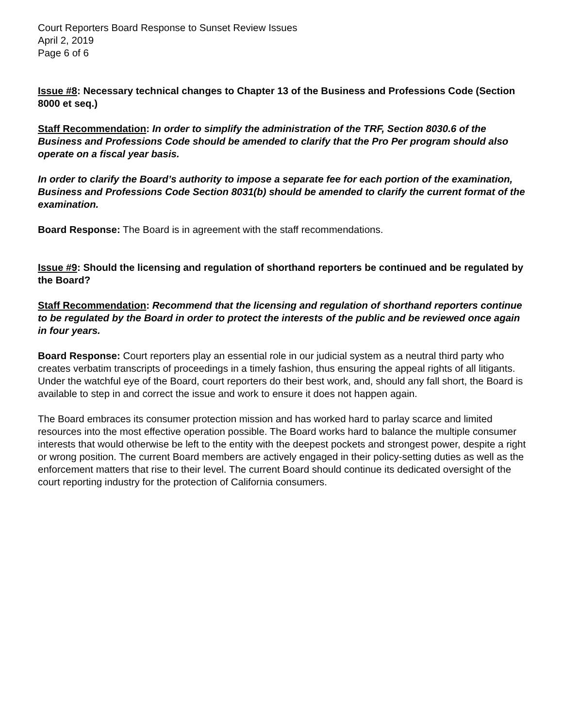Court Reporters Board Response to Sunset Review Issues
April 2, 2019
Page 6 of 6
Issue #8: Necessary technical changes to Chapter 13 of the Business and Professions Code (Section 8000 et seq.)
Staff Recommendation: In order to simplify the administration of the TRF, Section 8030.6 of the Business and Professions Code should be amended to clarify that the Pro Per program should also operate on a fiscal year basis.
In order to clarify the Board’s authority to impose a separate fee for each portion of the examination, Business and Professions Code Section 8031(b) should be amended to clarify the current format of the examination.
Board Response: The Board is in agreement with the staff recommendations.
Issue #9: Should the licensing and regulation of shorthand reporters be continued and be regulated by the Board?
Staff Recommendation: Recommend that the licensing and regulation of shorthand reporters continue to be regulated by the Board in order to protect the interests of the public and be reviewed once again in four years.
Board Response: Court reporters play an essential role in our judicial system as a neutral third party who creates verbatim transcripts of proceedings in a timely fashion, thus ensuring the appeal rights of all litigants. Under the watchful eye of the Board, court reporters do their best work, and, should any fall short, the Board is available to step in and correct the issue and work to ensure it does not happen again.
The Board embraces its consumer protection mission and has worked hard to parlay scarce and limited resources into the most effective operation possible. The Board works hard to balance the multiple consumer interests that would otherwise be left to the entity with the deepest pockets and strongest power, despite a right or wrong position. The current Board members are actively engaged in their policy-setting duties as well as the enforcement matters that rise to their level. The current Board should continue its dedicated oversight of the court reporting industry for the protection of California consumers.